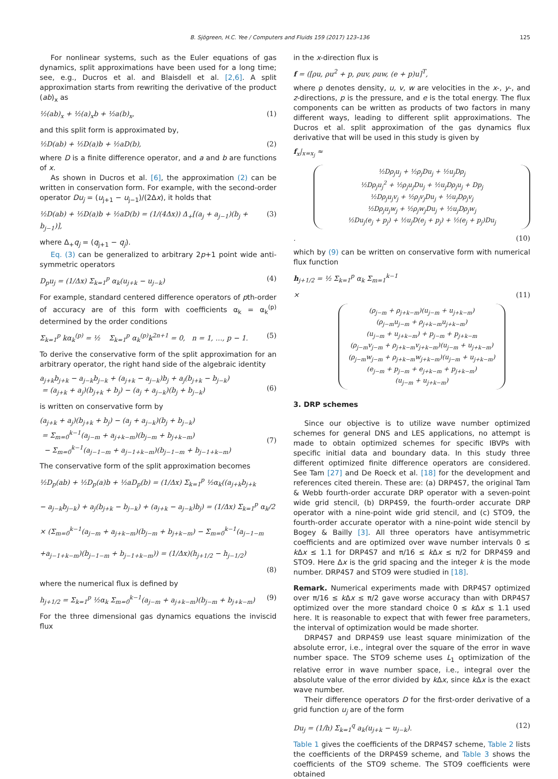B. Sjögreen, H.C. Yee / Computers and Fluids 159 (2017) 123–136 125
For nonlinear systems, such as the Euler equations of gas dynamics, split approximations have been used for a long time; see, e.g., Ducros et al. and Blaisdell et al. [2,6]. A split approximation starts from rewriting the derivative of the product (ab)<sub>x</sub> as
½(ab)<sub>x</sub> + ½(a)<sub>x</sub>b + ½a(b)<sub>x</sub>, (1)
and this split form is approximated by,
½D(ab) + ½D(a)b + ½aD(b), (2)
where D is a finite difference operator, and a and b are functions of x.
As shown in Ducros et al. [6], the approximation (2) can be written in conservation form. For example, with the second-order operator Du<sub>j</sub> = (u<sub>j+1</sub> − u<sub>j−1</sub>)/(2Δx), it holds that
½D(ab) + ½D(a)b + ½aD(b) = (1/(4Δx)) Δ<sub>+</sub>[(a<sub>j</sub> + a<sub>j−1</sub>)(b<sub>j</sub> + b<sub>j−1</sub>)], (3)
where Δ<sub>+</sub>q<sub>j</sub> = (q<sub>j+1</sub> − q<sub>j</sub>).
Eq. (3) can be generalized to arbitrary 2p+1 point wide anti-symmetric operators
D<sub>p</sub>u<sub>j</sub> = (1/Δx) Σ<sub>k=1</sub><sup>p</sup> α<sub>k</sub>(u<sub>j+k</sub> − u<sub>j−k</sub>) (4)
For example, standard centered difference operators of pth-order of accuracy are of this form with coefficients α<sub>k</sub> = α<sub>k</sub><sup>(p)</sup> determined by the order conditions
Σ<sub>k=1</sub><sup>p</sup> kα<sub>k</sub><sup>(p)</sup> = ½ Σ<sub>k=1</sub><sup>p</sup> α<sub>k</sub><sup>(p)</sup>k<sup>2n+1</sup> = 0, n = 1, …, p − 1. (5)
To derive the conservative form of the split approximation for an arbitrary operator, the right hand side of the algebraic identity
a<sub>j+k</sub>b<sub>j+k</sub> − a<sub>j−k</sub>b<sub>j−k</sub> + (a<sub>j+k</sub> − a<sub>j−k</sub>)b<sub>j</sub> + a<sub>j</sub>(b<sub>j+k</sub> − b<sub>j−k</sub>)
= (a<sub>j+k</sub> + a<sub>j</sub>)(b<sub>j+k</sub> + b<sub>j</sub>) − (a<sub>j</sub> + a<sub>j−k</sub>)(b<sub>j</sub> + b<sub>j−k</sub>)
(6)
is written on conservative form by
(a<sub>j+k</sub> + a<sub>j</sub>)(b<sub>j+k</sub> + b<sub>j</sub>) − (a<sub>j</sub> + a<sub>j−k</sub>)(b<sub>j</sub> + b<sub>j−k</sub>)
= Σ<sub>m=0</sub><sup>k−1</sup>(a<sub>j−m</sub> + a<sub>j+k−m</sub>)(b<sub>j−m</sub> + b<sub>j+k−m</sub>)
− Σ<sub>m=0</sub><sup>k−1</sup>(a<sub>j−1−m</sub> + a<sub>j−1+k−m</sub>)(b<sub>j−1−m</sub> + b<sub>j−1+k−m</sub>)
(7)
The conservative form of the split approximation becomes
½D<sub>p</sub>(ab) + ½D<sub>p</sub>(a)b + ½aD<sub>p</sub>(b) = (1/Δx) Σ<sub>k=1</sub><sup>p</sup> ½α<sub>k</sub>((a<sub>j+k</sub>b<sub>j+k</sub>
− a<sub>j−k</sub>b<sub>j−k</sub>) + a<sub>j</sub>(b<sub>j+k</sub> − b<sub>j−k</sub>) + (a<sub>j+k</sub> − a<sub>j−k</sub>)b<sub>j</sub>) = (1/Δx) Σ<sub>k=1</sub><sup>p</sup> α<sub>k</sub>/2
× (Σ<sub>m=0</sub><sup>k−1</sup>(a<sub>j−m</sub> + a<sub>j+k−m</sub>)(b<sub>j−m</sub> + b<sub>j+k−m</sub>) − Σ<sub>m=0</sub><sup>k−1</sup>(a<sub>j−1−m</sub>
+a<sub>j−1+k−m</sub>)(b<sub>j−1−m</sub> + b<sub>j−1+k−m</sub>)) = (1/Δx)(h<sub>j+1/2</sub> − h<sub>j−1/2</sub>)
(8)
where the numerical flux is defined by
h<sub>j+1/2</sub> = Σ<sub>k=1</sub><sup>p</sup> ½α<sub>k</sub> Σ<sub>m=0</sub><sup>k−1</sup>(a<sub>j−m</sub> + a<sub>j+k−m</sub>)(b<sub>j−m</sub> + b<sub>j+k−m</sub>) (9)
For the three dimensional gas dynamics equations the inviscid flux
in the x-direction flux is
f = ([ρu, ρu<sup>2</sup> + p, ρuv, ρuw, (e + p)u]<sup>T</sup>,
where ρ denotes density, u, v, w are velocities in the x-, y-, and z-directions, p is the pressure, and e is the total energy. The flux components can be written as products of two factors in many different ways, leading to different split approximations. The Ducros et al. split approximation of the gas dynamics flux derivative that will be used in this study is given by
f<sub>x</sub>|<sub>x=x<sub>j</sub></sub> ≈
½Dρ<sub>j</sub>u<sub>j</sub> + ½ρ<sub>j</sub>Du<sub>j</sub> + ½u<sub>j</sub>Dρ<sub>j</sub>
½Dρ<sub>j</sub>u<sub>j</sub><sup>2</sup> + ½ρ<sub>j</sub>u<sub>j</sub>Du<sub>j</sub> + ½u<sub>j</sub>Dρ<sub>j</sub>u<sub>j</sub> + Dp<sub>j</sub>
½Dρ<sub>j</sub>u<sub>j</sub>v<sub>j</sub> + ½ρ<sub>j</sub>v<sub>j</sub>Du<sub>j</sub> + ½u<sub>j</sub>Dρ<sub>j</sub>v<sub>j</sub>
½Dρ<sub>j</sub>u<sub>j</sub>w<sub>j</sub> + ½ρ<sub>j</sub>w<sub>j</sub>Du<sub>j</sub> + ½u<sub>j</sub>Dρ<sub>j</sub>w<sub>j</sub>
½Du<sub>j</sub>(e<sub>j</sub> + p<sub>j</sub>) + ½u<sub>j</sub>D(e<sub>j</sub> + p<sub>j</sub>) + ½(e<sub>j</sub> + p<sub>j</sub>)Du<sub>j</sub>
. (10)
which by (9) can be written on conservative form with numerical flux function
h<sub>j+1/2</sub> = ½ Σ<sub>k=1</sub><sup>p</sup> α<sub>k</sub> Σ<sub>m=1</sub><sup>k−1</sup>
× (11)
(ρ<sub>j−m</sub> + ρ<sub>j+k−m</sub>)(u<sub>j−m</sub> + u<sub>j+k−m</sub>)
(ρ<sub>j−m</sub>u<sub>j−m</sub> + ρ<sub>j+k−m</sub>u<sub>j+k−m</sub>)
(u<sub>j−m</sub> + u<sub>j+k−m</sub>) + p<sub>j−m</sub> + p<sub>j+k−m</sub>
(ρ<sub>j−m</sub>v<sub>j−m</sub> + ρ<sub>j+k−m</sub>v<sub>j+k−m</sub>)(u<sub>j−m</sub> + u<sub>j+k−m</sub>)
(ρ<sub>j−m</sub>w<sub>j−m</sub> + ρ<sub>j+k−m</sub>w<sub>j+k−m</sub>)(u<sub>j−m</sub> + u<sub>j+k−m</sub>)
(e<sub>j−m</sub> + p<sub>j−m</sub> + e<sub>j+k−m</sub> + p<sub>j+k−m</sub>)
(u<sub>j−m</sub> + u<sub>j+k−m</sub>)
3. DRP schemes
Since our objective is to utilize wave number optimized schemes for general DNS and LES applications, no attempt is made to obtain optimized schemes for specific IBVPs with specific initial data and boundary data. In this study three different optimized finite difference operators are considered. See Tam [27] and De Roeck et al. [18] for the development and references cited therein. These are: (a) DRP4S7, the original Tam & Webb fourth-order accurate DRP operator with a seven-point wide grid stencil, (b) DRP4S9, the fourth-order accurate DRP operator with a nine-point wide grid stencil, and (c) STO9, the fourth-order accurate operator with a nine-point wide stencil by Bogey & Bailly [3]. All three operators have antisymmetric coefficients and are optimized over wave number intervals 0 ≤ k Δx ≤ 1.1 for DRP4S7 and π/16 ≤ k Δx ≤ π/2 for DRP4S9 and STO9. Here Δx is the grid spacing and the integer k is the mode number. DRP4S7 and STO9 were studied in [18].
Remark. Numerical experiments made with DRP4S7 optimized over π/16 ≤ k Δx ≤ π/2 gave worse accuracy than with DRP4S7 optimized over the more standard choice 0 ≤ k Δx ≤ 1.1 used here. It is reasonable to expect that with fewer free parameters, the interval of optimization would be made shorter.
DRP4S7 and DRP4S9 use least square minimization of the absolute error, i.e., integral over the square of the error in wave number space. The STO9 scheme uses L<sub>1</sub> optimization of the relative error in wave number space, i.e., integral over the absolute value of the error divided by k Δx, since k Δx is the exact wave number.
Their difference operators D for the first-order derivative of a grid function u<sub>j</sub> are of the form
Du<sub>j</sub> = (1/h) Σ<sub>k=1</sub><sup>q</sup> a<sub>k</sub>(u<sub>j+k</sub> − u<sub>j−k</sub>). (12)
Table 1 gives the coefficients of the DRP4S7 scheme, Table 2 lists the coefficients of the DRP4S9 scheme, and Table 3 shows the coefficients of the STO9 scheme. The STO9 coefficients were obtained